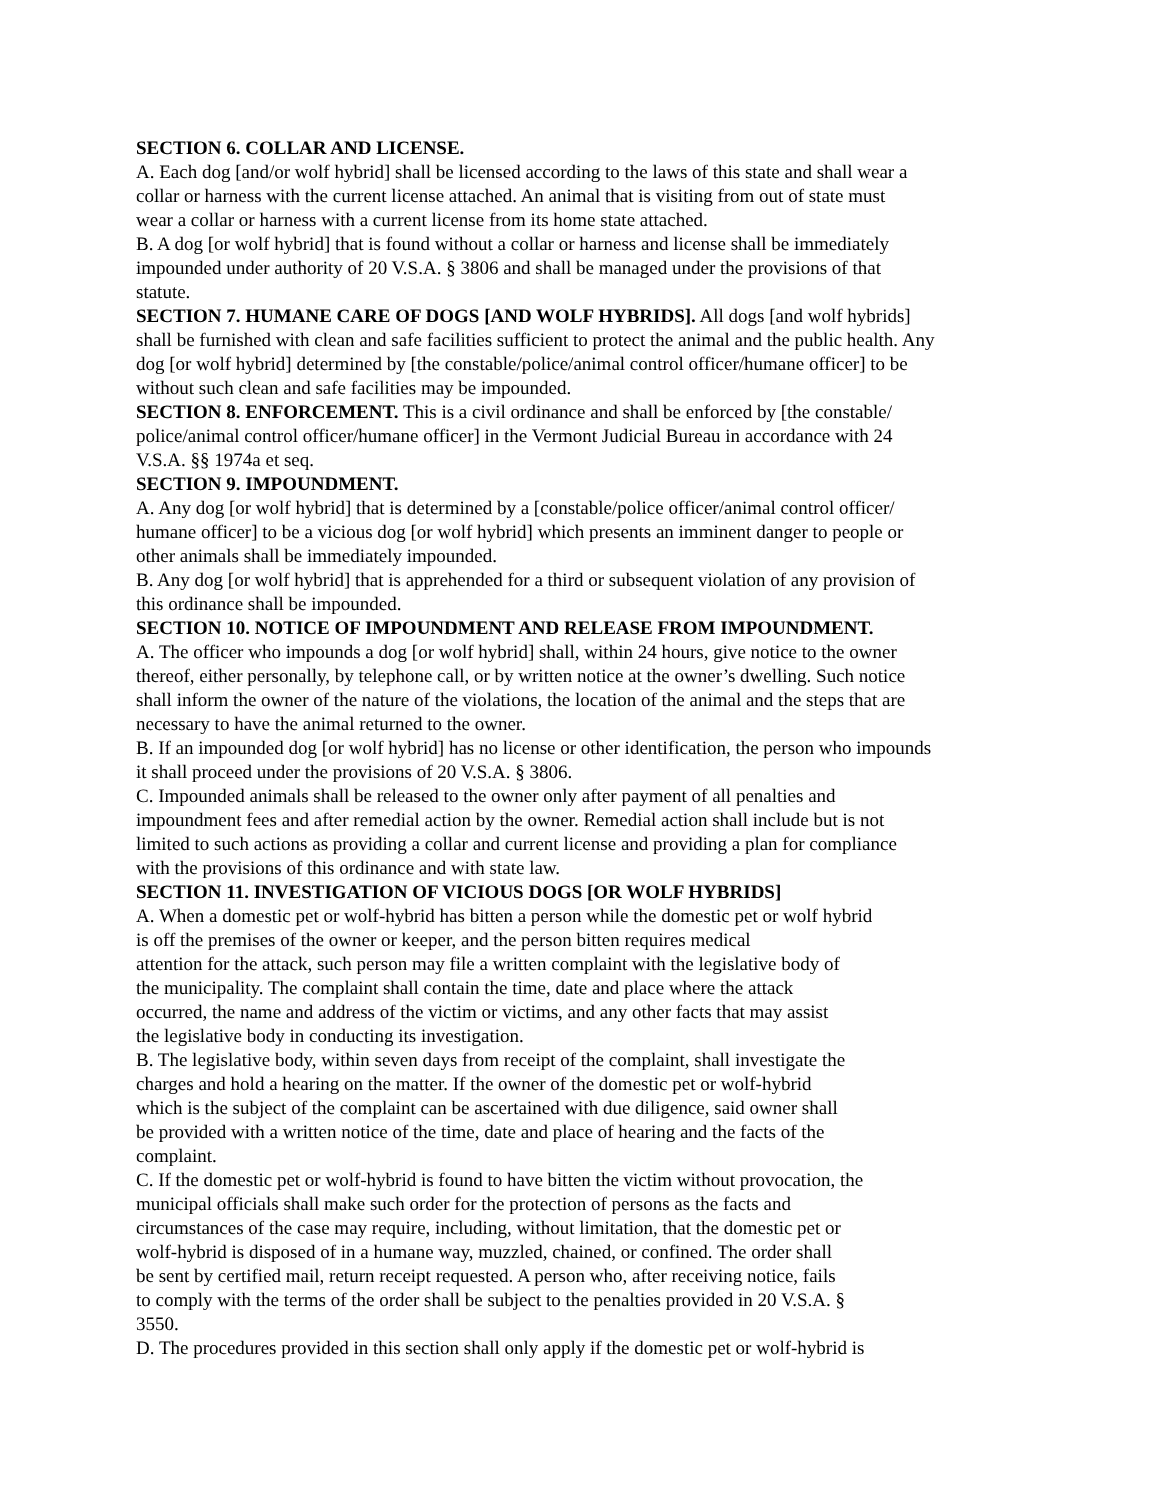SECTION 6. COLLAR AND LICENSE.
A. Each dog [and/or wolf hybrid] shall be licensed according to the laws of this state and shall wear a
collar or harness with the current license attached. An animal that is visiting from out of state must
wear a collar or harness with a current license from its home state attached.
B. A dog [or wolf hybrid] that is found without a collar or harness and license shall be immediately
impounded under authority of 20 V.S.A. § 3806 and shall be managed under the provisions of that
statute.
SECTION 7. HUMANE CARE OF DOGS [AND WOLF HYBRIDS]. All dogs [and wolf hybrids]
shall be furnished with clean and safe facilities sufficient to protect the animal and the public health. Any
dog [or wolf hybrid] determined by [the constable/police/animal control officer/humane officer] to be
without such clean and safe facilities may be impounded.
SECTION 8. ENFORCEMENT. This is a civil ordinance and shall be enforced by [the constable/
police/animal control officer/humane officer] in the Vermont Judicial Bureau in accordance with 24
V.S.A. §§ 1974a et seq.
SECTION 9. IMPOUNDMENT.
A. Any dog [or wolf hybrid] that is determined by a [constable/police officer/animal control officer/
humane officer] to be a vicious dog [or wolf hybrid] which presents an imminent danger to people or
other animals shall be immediately impounded.
B. Any dog [or wolf hybrid] that is apprehended for a third or subsequent violation of any provision of
this ordinance shall be impounded.
SECTION 10. NOTICE OF IMPOUNDMENT AND RELEASE FROM IMPOUNDMENT.
A. The officer who impounds a dog [or wolf hybrid] shall, within 24 hours, give notice to the owner
thereof, either personally, by telephone call, or by written notice at the owner’s dwelling. Such notice
shall inform the owner of the nature of the violations, the location of the animal and the steps that are
necessary to have the animal returned to the owner.
B. If an impounded dog [or wolf hybrid] has no license or other identification, the person who impounds
it shall proceed under the provisions of 20 V.S.A. § 3806.
C. Impounded animals shall be released to the owner only after payment of all penalties and
impoundment fees and after remedial action by the owner. Remedial action shall include but is not
limited to such actions as providing a collar and current license and providing a plan for compliance
with the provisions of this ordinance and with state law.
SECTION 11. INVESTIGATION OF VICIOUS DOGS [OR WOLF HYBRIDS]
A. When a domestic pet or wolf-hybrid has bitten a person while the domestic pet or wolf hybrid
is off the premises of the owner or keeper, and the person bitten requires medical
attention for the attack, such person may file a written complaint with the legislative body of
the municipality. The complaint shall contain the time, date and place where the attack
occurred, the name and address of the victim or victims, and any other facts that may assist
the legislative body in conducting its investigation.
B. The legislative body, within seven days from receipt of the complaint, shall investigate the
charges and hold a hearing on the matter. If the owner of the domestic pet or wolf-hybrid
which is the subject of the complaint can be ascertained with due diligence, said owner shall
be provided with a written notice of the time, date and place of hearing and the facts of the
complaint.
C. If the domestic pet or wolf-hybrid is found to have bitten the victim without provocation, the
municipal officials shall make such order for the protection of persons as the facts and
circumstances of the case may require, including, without limitation, that the domestic pet or
wolf-hybrid is disposed of in a humane way, muzzled, chained, or confined. The order shall
be sent by certified mail, return receipt requested. A person who, after receiving notice, fails
to comply with the terms of the order shall be subject to the penalties provided in 20 V.S.A. §
3550.
D. The procedures provided in this section shall only apply if the domestic pet or wolf-hybrid is